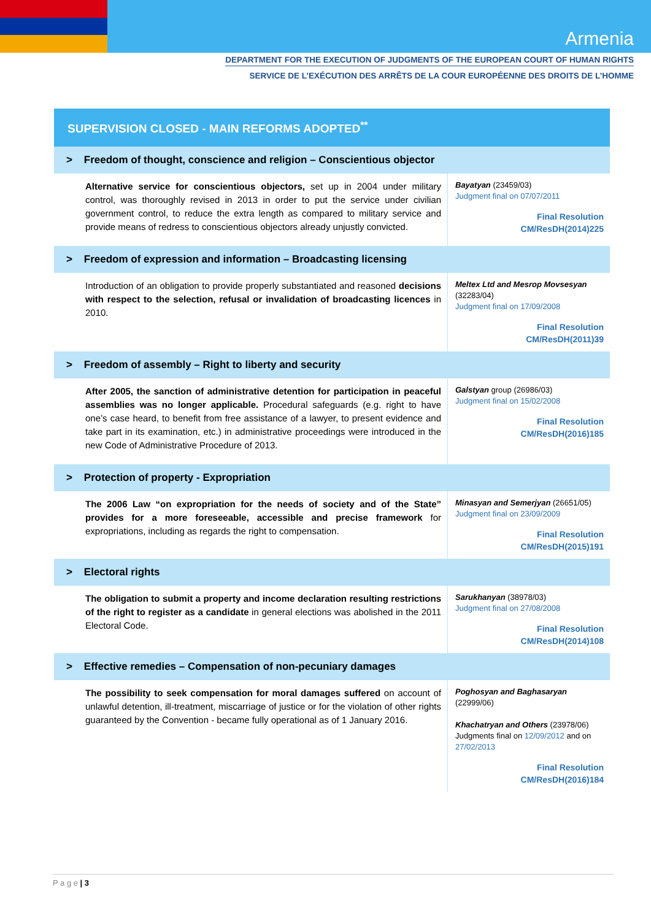Armenia
DEPARTMENT FOR THE EXECUTION OF JUDGMENTS OF THE EUROPEAN COURT OF HUMAN RIGHTS
SERVICE DE L’EXÉCUTION DES ARRÊTS DE LA COUR EUROPÉENNE DES DROITS DE L’HOMME
| SUPERVISION CLOSED - MAIN REFORMS ADOPTED<sup>**</sup> | |
| --- | --- |
| > Freedom of thought, conscience and religion – Conscientious objector | |
| Alternative service for conscientious objectors, set up in 2004 under military control, was thoroughly revised in 2013 in order to put the service under civilian government control, to reduce the extra length as compared to military service and provide means of redress to conscientious objectors already unjustly convicted. | Bayatyan (23459/03) Judgment final on 07/07/2011 Final Resolution CM/ResDH(2014)225 |
| > Freedom of expression and information – Broadcasting licensing | |
| Introduction of an obligation to provide properly substantiated and reasoned decisions with respect to the selection, refusal or invalidation of broadcasting licences in 2010. | Meltex Ltd and Mesrop Movsesyan (32283/04) Judgment final on 17/09/2008 Final Resolution CM/ResDH(2011)39 |
| > Freedom of assembly – Right to liberty and security | |
| After 2005, the sanction of administrative detention for participation in peaceful assemblies was no longer applicable. Procedural safeguards (e.g. right to have one’s case heard, to benefit from free assistance of a lawyer, to present evidence and take part in its examination, etc.) in administrative proceedings were introduced in the new Code of Administrative Procedure of 2013. | Galstyan group (26986/03) Judgment final on 15/02/2008 Final Resolution CM/ResDH(2016)185 |
| > Protection of property - Expropriation | |
| The 2006 Law “on expropriation for the needs of society and of the State” provides for a more foreseeable, accessible and precise framework for expropriations, including as regards the right to compensation. | Minasyan and Semerjyan (26651/05) Judgment final on 23/09/2009 Final Resolution CM/ResDH(2015)191 |
| > Electoral rights | |
| The obligation to submit a property and income declaration resulting restrictions of the right to register as a candidate in general elections was abolished in the 2011 Electoral Code. | Sarukhanyan (38978/03) Judgment final on 27/08/2008 Final Resolution CM/ResDH(2014)108 |
| > Effective remedies – Compensation of non-pecuniary damages | |
| The possibility to seek compensation for moral damages suffered on account of unlawful detention, ill-treatment, miscarriage of justice or for the violation of other rights guaranteed by the Convention - became fully operational as of 1 January 2016. | Poghosyan and Baghasaryan (22999/06) Khachatryan and Others (23978/06) Judgments final on 12/09/2012 and on 27/02/2013 Final Resolution CM/ResDH(2016)184 |
P a g e | 3